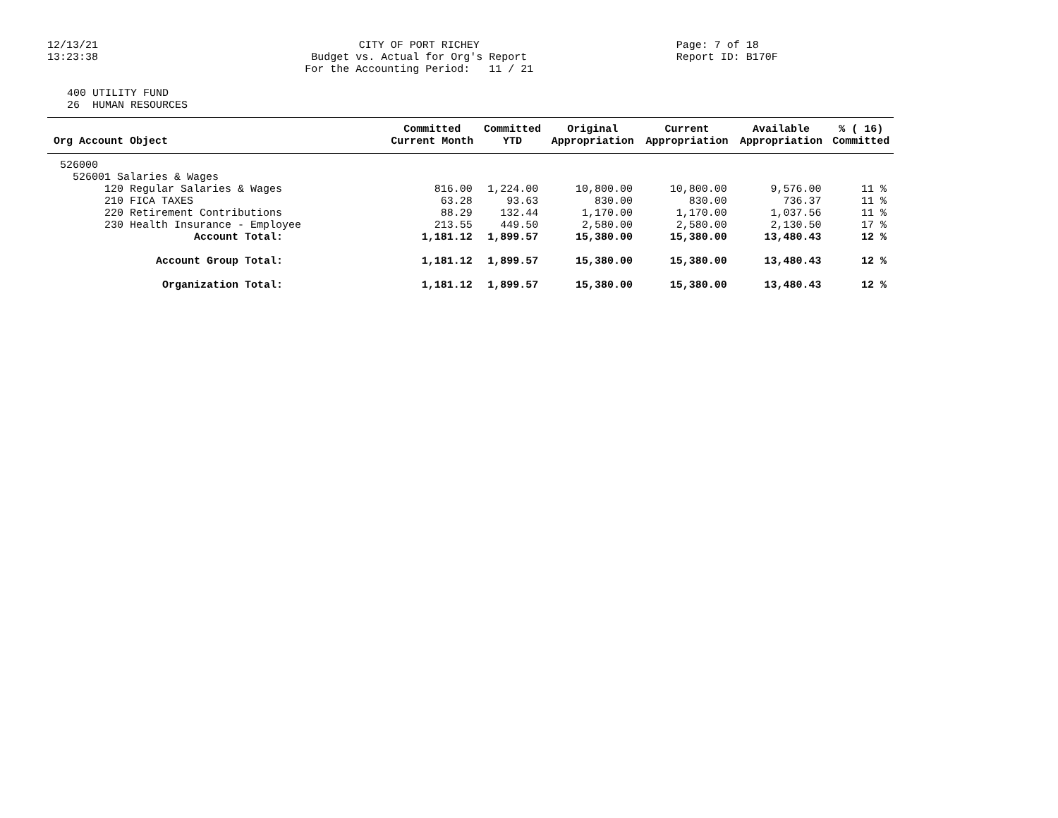12/13/21 13:23:38
CITY OF PORT RICHEY Budget vs. Actual for Org's Report For the Accounting Period: 11 / 21
Page: 7 of 18 Report ID: B170F
400 UTILITY FUND 26 HUMAN RESOURCES
| Org Account Object | Committed Current Month | Committed YTD | Original Appropriation | Current Appropriation | Available Appropriation | % ( 16) Committed |
| --- | --- | --- | --- | --- | --- | --- |
| 526000 | | | | | | |
| 526001 Salaries & Wages | | | | | | |
| 120 Regular Salaries & Wages | 816.00 | 1,224.00 | 10,800.00 | 10,800.00 | 9,576.00 | 11 % |
| 210 FICA TAXES | 63.28 | 93.63 | 830.00 | 830.00 | 736.37 | 11 % |
| 220 Retirement Contributions | 88.29 | 132.44 | 1,170.00 | 1,170.00 | 1,037.56 | 11 % |
| 230 Health Insurance - Employee | 213.55 | 449.50 | 2,580.00 | 2,580.00 | 2,130.50 | 17 % |
| Account Total: | 1,181.12 | 1,899.57 | 15,380.00 | 15,380.00 | 13,480.43 | 12 % |
| Account Group Total: | 1,181.12 | 1,899.57 | 15,380.00 | 15,380.00 | 13,480.43 | 12 % |
| Organization Total: | 1,181.12 | 1,899.57 | 15,380.00 | 15,380.00 | 13,480.43 | 12 % |